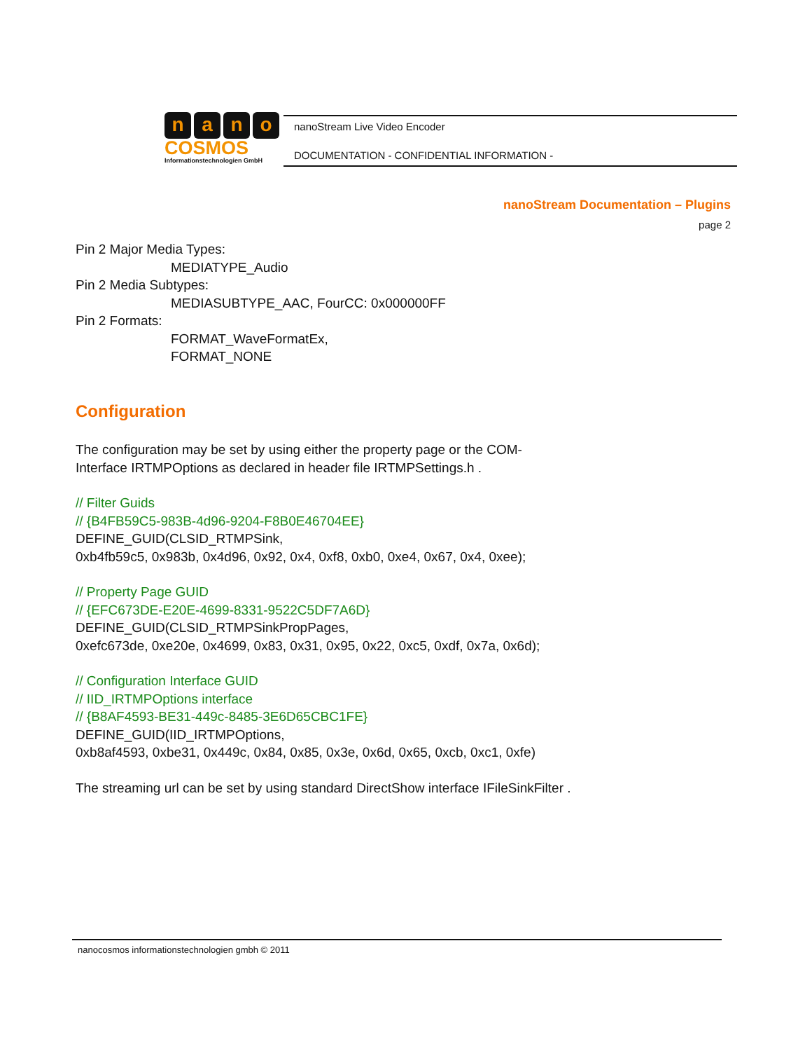nano
COSMOS
Informationstechnologien GmbH
nanoStream Live Video Encoder
DOCUMENTATION - CONFIDENTIAL INFORMATION -
nanoStream Documentation – Plugins
page 2
Pin 2 Major Media Types:
MEDIATYPE_Audio
Pin 2 Media Subtypes:
MEDIASUBTYPE_AAC, FourCC: 0x000000FF
Pin 2 Formats:
FORMAT_WaveFormatEx,
FORMAT_NONE
Configuration
The configuration may be set by using either the property page or the COM-
Interface IRTMPOptions as declared in header file IRTMPSettings.h .
// Filter Guids
// {B4FB59C5-983B-4d96-9204-F8B0E46704EE}
DEFINE_GUID(CLSID_RTMPSink,
0xb4fb59c5, 0x983b, 0x4d96, 0x92, 0x4, 0xf8, 0xb0, 0xe4, 0x67, 0x4, 0xee);
// Property Page GUID
// {EFC673DE-E20E-4699-8331-9522C5DF7A6D}
DEFINE_GUID(CLSID_RTMPSinkPropPages,
0xefc673de, 0xe20e, 0x4699, 0x83, 0x31, 0x95, 0x22, 0xc5, 0xdf, 0x7a, 0x6d);
// Configuration Interface GUID
// IID_IRTMPOptions interface
// {B8AF4593-BE31-449c-8485-3E6D65CBC1FE}
DEFINE_GUID(IID_IRTMPOptions,
0xb8af4593, 0xbe31, 0x449c, 0x84, 0x85, 0x3e, 0x6d, 0x65, 0xcb, 0xc1, 0xfe)
The streaming url can be set by using standard DirectShow interface IFileSinkFilter .
nanocosmos informationstechnologien gmbh © 2011